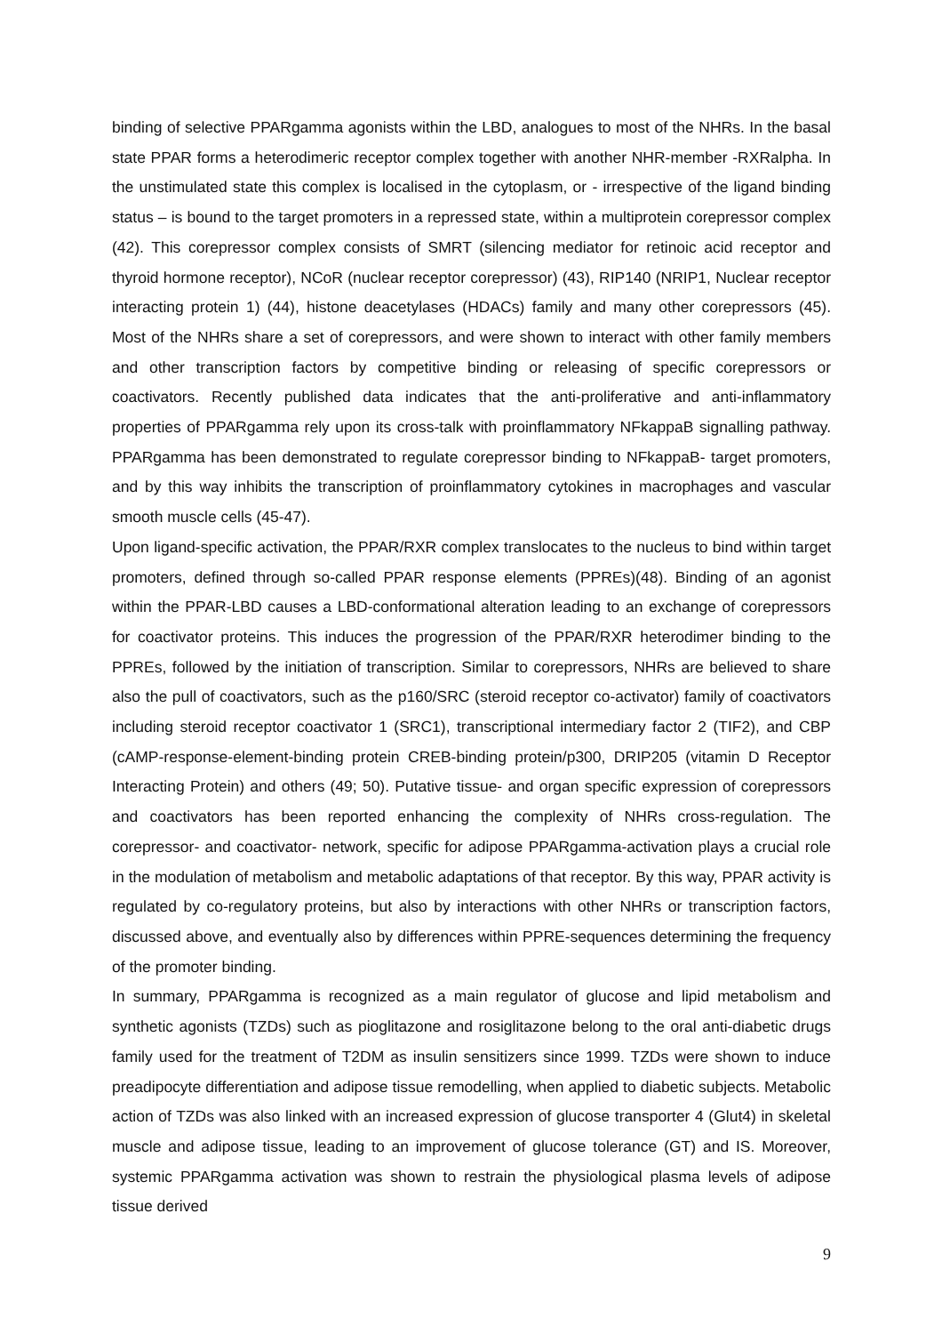binding of selective PPARgamma agonists within the LBD, analogues to most of the NHRs. In the basal state PPAR forms a heterodimeric receptor complex together with another NHR-member -RXRalpha. In the unstimulated state this complex is localised in the cytoplasm, or - irrespective of the ligand binding status – is bound to the target promoters in a repressed state, within a multiprotein corepressor complex (42). This corepressor complex consists of SMRT (silencing mediator for retinoic acid receptor and thyroid hormone receptor), NCoR (nuclear receptor corepressor) (43), RIP140 (NRIP1, Nuclear receptor interacting protein 1) (44), histone deacetylases (HDACs) family and many other corepressors (45). Most of the NHRs share a set of corepressors, and were shown to interact with other family members and other transcription factors by competitive binding or releasing of specific corepressors or coactivators. Recently published data indicates that the anti-proliferative and anti-inflammatory properties of PPARgamma rely upon its cross-talk with proinflammatory NFkappaB signalling pathway. PPARgamma has been demonstrated to regulate corepressor binding to NFkappaB- target promoters, and by this way inhibits the transcription of proinflammatory cytokines in macrophages and vascular smooth muscle cells (45-47).
Upon ligand-specific activation, the PPAR/RXR complex translocates to the nucleus to bind within target promoters, defined through so-called PPAR response elements (PPREs)(48). Binding of an agonist within the PPAR-LBD causes a LBD-conformational alteration leading to an exchange of corepressors for coactivator proteins. This induces the progression of the PPAR/RXR heterodimer binding to the PPREs, followed by the initiation of transcription. Similar to corepressors, NHRs are believed to share also the pull of coactivators, such as the p160/SRC (steroid receptor co-activator) family of coactivators including steroid receptor coactivator 1 (SRC1), transcriptional intermediary factor 2 (TIF2), and CBP (cAMP-response-element-binding protein CREB-binding protein/p300, DRIP205 (vitamin D Receptor Interacting Protein) and others (49; 50). Putative tissue- and organ specific expression of corepressors and coactivators has been reported enhancing the complexity of NHRs cross-regulation. The corepressor- and coactivator- network, specific for adipose PPARgamma-activation plays a crucial role in the modulation of metabolism and metabolic adaptations of that receptor. By this way, PPAR activity is regulated by co-regulatory proteins, but also by interactions with other NHRs or transcription factors, discussed above, and eventually also by differences within PPRE-sequences determining the frequency of the promoter binding.
In summary, PPARgamma is recognized as a main regulator of glucose and lipid metabolism and synthetic agonists (TZDs) such as pioglitazone and rosiglitazone belong to the oral anti-diabetic drugs family used for the treatment of T2DM as insulin sensitizers since 1999. TZDs were shown to induce preadipocyte differentiation and adipose tissue remodelling, when applied to diabetic subjects. Metabolic action of TZDs was also linked with an increased expression of glucose transporter 4 (Glut4) in skeletal muscle and adipose tissue, leading to an improvement of glucose tolerance (GT) and IS. Moreover, systemic PPARgamma activation was shown to restrain the physiological plasma levels of adipose tissue derived
9